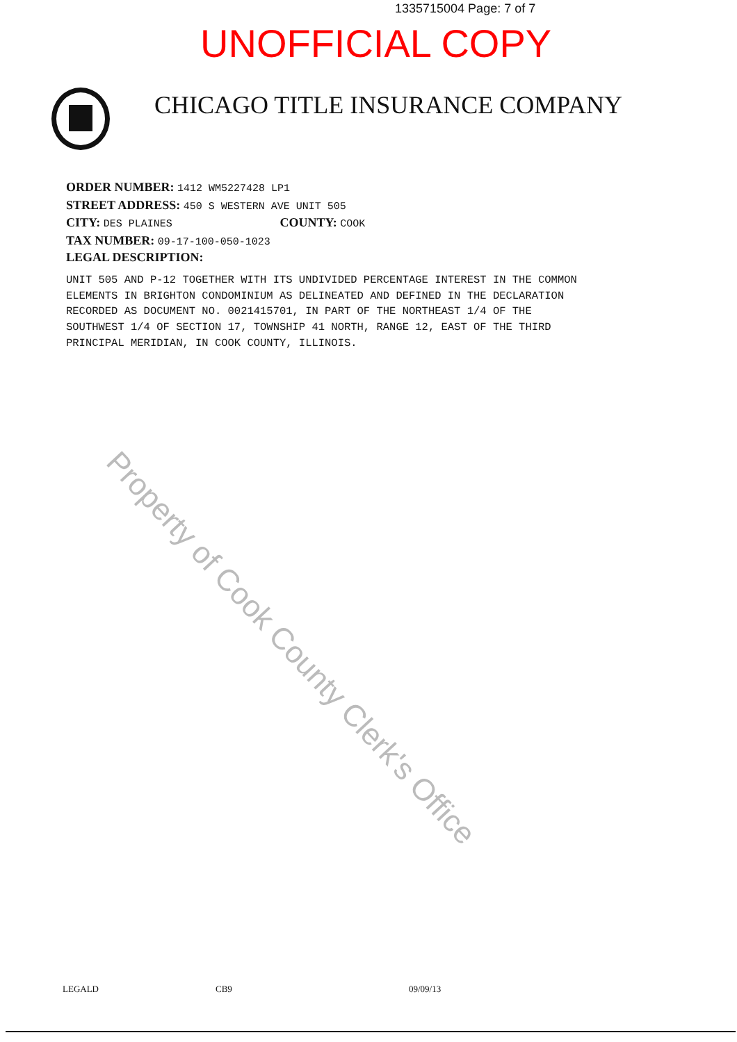1335715004 Page: 7 of 7
UNOFFICIAL COPY
CHICAGO TITLE INSURANCE COMPANY
ORDER NUMBER: 1412 WM5227428 LP1
STREET ADDRESS: 450 S WESTERN AVE UNIT 505
CITY: DES PLAINES COUNTY: COOK
TAX NUMBER: 09-17-100-050-1023
LEGAL DESCRIPTION:
UNIT 505 AND P-12 TOGETHER WITH ITS UNDIVIDED PERCENTAGE INTEREST IN THE COMMON ELEMENTS IN BRIGHTON CONDOMINIUM AS DELINEATED AND DEFINED IN THE DECLARATION RECORDED AS DOCUMENT NO. 0021415701, IN PART OF THE NORTHEAST 1/4 OF THE SOUTHWEST 1/4 OF SECTION 17, TOWNSHIP 41 NORTH, RANGE 12, EAST OF THE THIRD PRINCIPAL MERIDIAN, IN COOK COUNTY, ILLINOIS.
Property of Cook County Clerk's Office
LEGALD CB9 09/09/13